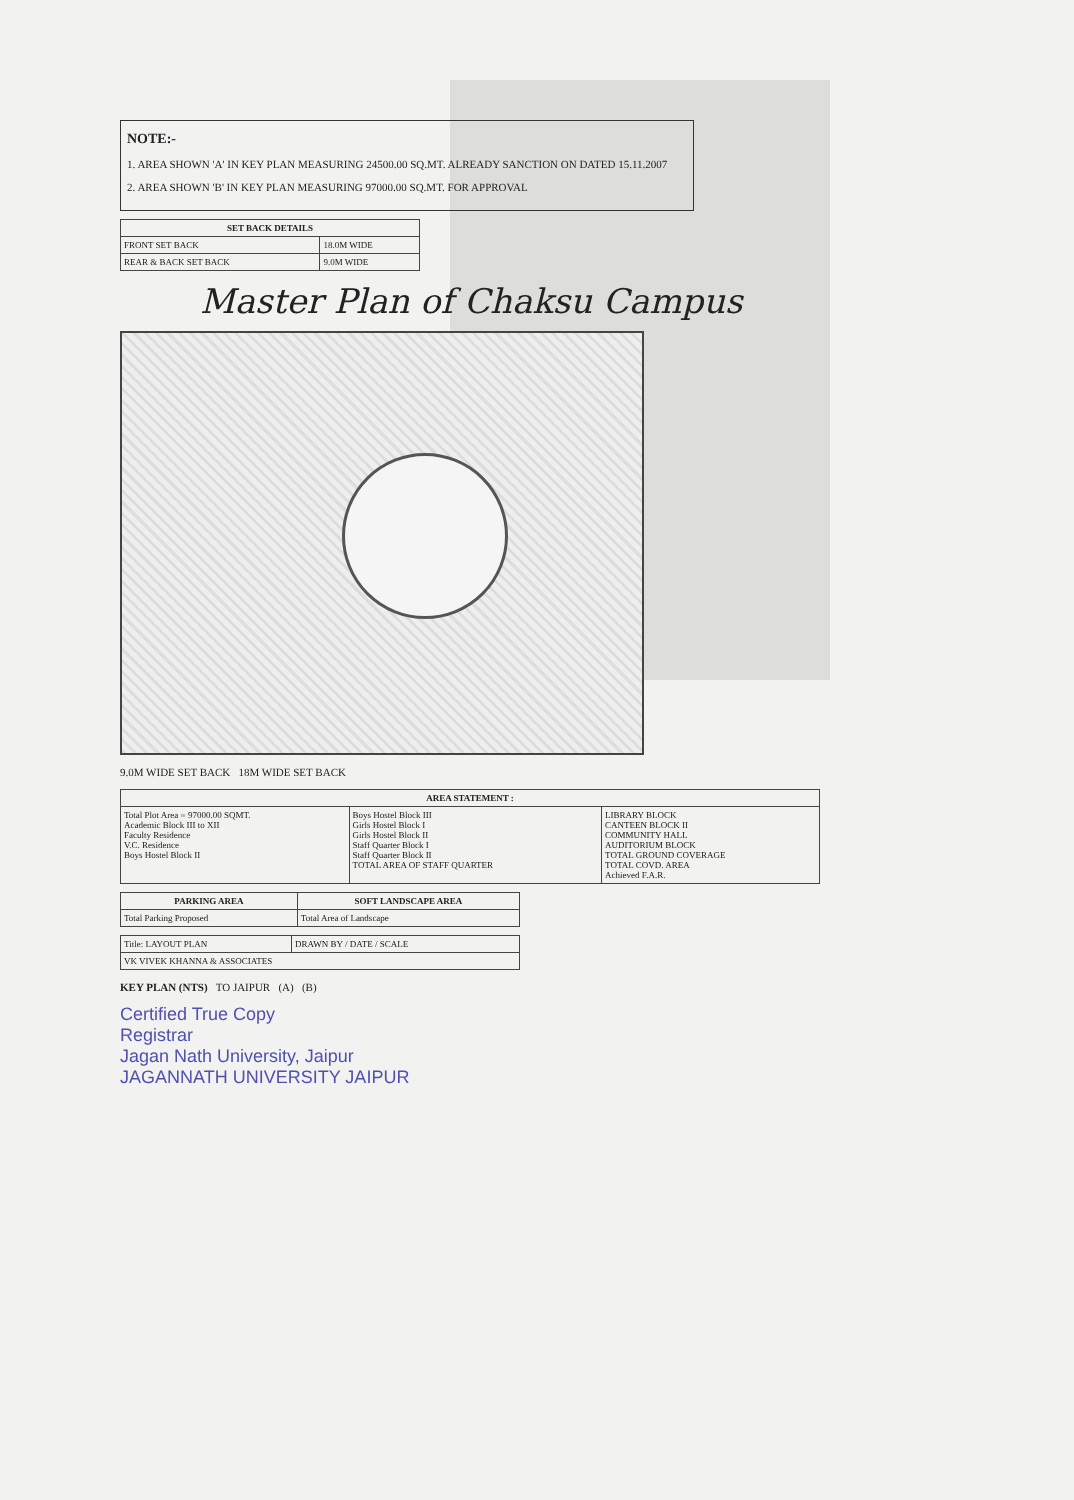NOTE:-
1. AREA SHOWN 'A' IN KEY PLAN MEASURING 24500.00 SQ.MT. ALREADY SANCTION ON DATED 15.11.2007
2. AREA SHOWN 'B' IN KEY PLAN MEASURING 97000.00 SQ.MT. FOR APPROVAL
| SET BACK DETAILS | |
| --- | --- |
| FRONT SET BACK | 18.0M WIDE |
| REAR & BACK SET BACK | 9.0M WIDE |
Master Plan of Chaksu Campus
9.0M WIDE SET BACK 18M WIDE SET BACK
| AREA STATEMENT : | | |
| --- | --- | --- |
| Total Plot Area = 97000.00 SQMT. Academic Block III to XII Faculty Residence V.C. Residence Boys Hostel Block II | Boys Hostel Block III Girls Hostel Block I Girls Hostel Block II Staff Quarter Block I Staff Quarter Block II TOTAL AREA OF STAFF QUARTER | LIBRARY BLOCK CANTEEN BLOCK II COMMUNITY HALL AUDITORIUM BLOCK TOTAL GROUND COVERAGE TOTAL COVD. AREA Achieved F.A.R. |
| PARKING AREA | SOFT LANDSCAPE AREA |
| --- | --- |
| Total Parking Proposed | Total Area of Landscape |
| Title: LAYOUT PLAN | DRAWN BY / DATE / SCALE |
| VK VIVEK KHANNA & ASSOCIATES | |
KEY PLAN (NTS) TO JAIPUR (A) (B)
Certified True Copy
Registrar
Jagan Nath University, Jaipur
JAGANNATH UNIVERSITY JAIPUR